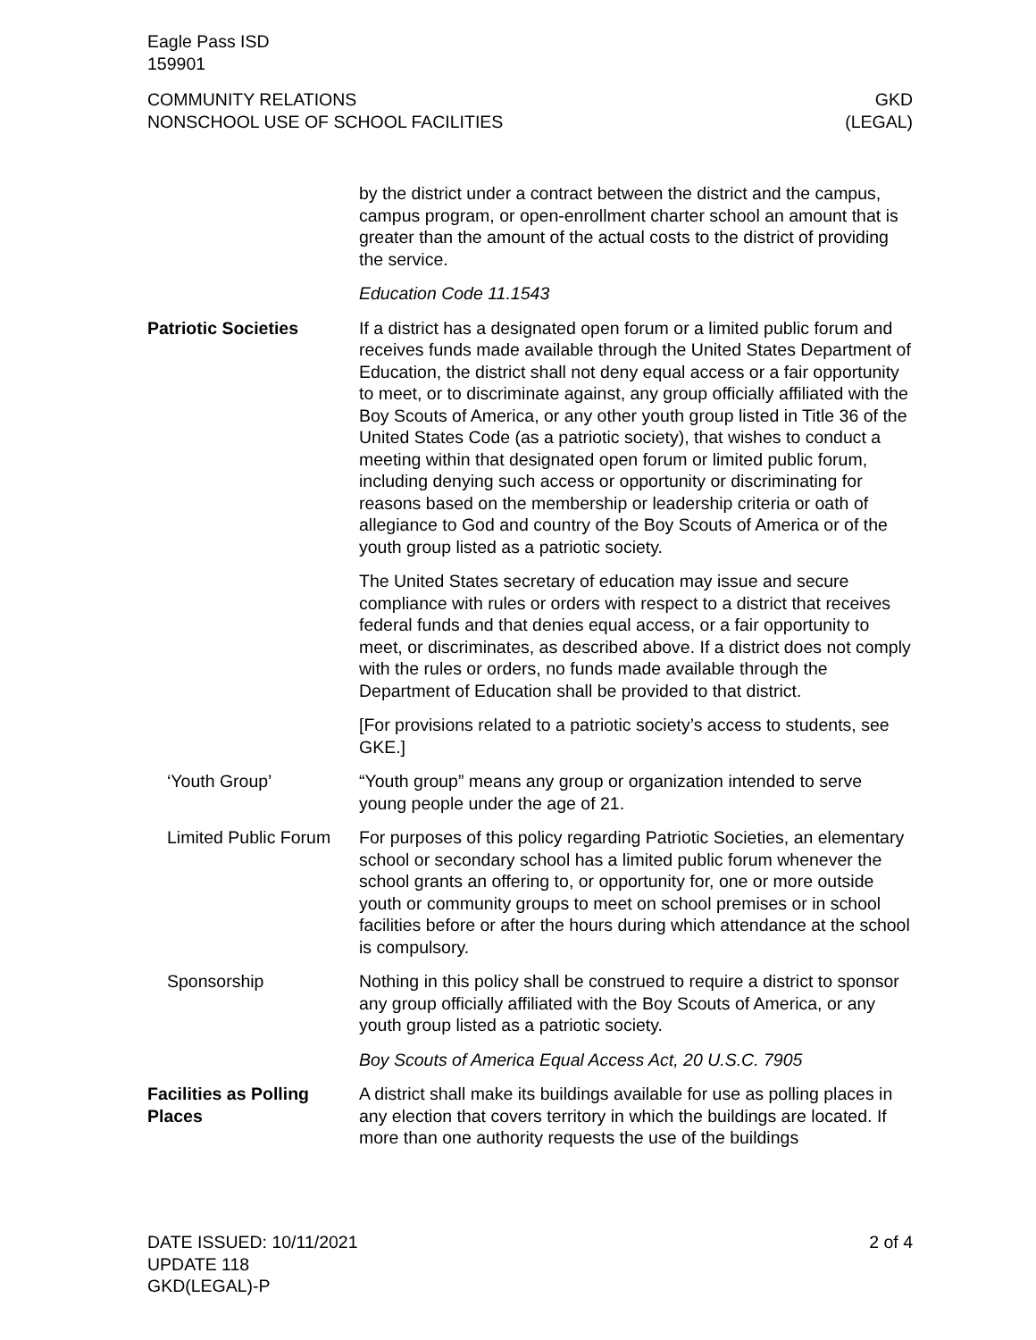Eagle Pass ISD
159901
COMMUNITY RELATIONS
NONSCHOOL USE OF SCHOOL FACILITIES
GKD
(LEGAL)
by the district under a contract between the district and the campus, campus program, or open-enrollment charter school an amount that is greater than the amount of the actual costs to the district of providing the service.
Education Code 11.1543
Patriotic Societies If a district has a designated open forum or a limited public forum and receives funds made available through the United States Department of Education, the district shall not deny equal access or a fair opportunity to meet, or to discriminate against, any group officially affiliated with the Boy Scouts of America, or any other youth group listed in Title 36 of the United States Code (as a patriotic society), that wishes to conduct a meeting within that designated open forum or limited public forum, including denying such access or opportunity or discriminating for reasons based on the membership or leadership criteria or oath of allegiance to God and country of the Boy Scouts of America or of the youth group listed as a patriotic society.
The United States secretary of education may issue and secure compliance with rules or orders with respect to a district that receives federal funds and that denies equal access, or a fair opportunity to meet, or discriminates, as described above. If a district does not comply with the rules or orders, no funds made available through the Department of Education shall be provided to that district.
[For provisions related to a patriotic society’s access to students, see GKE.]
‘Youth Group’ “Youth group” means any group or organization intended to serve young people under the age of 21.
Limited Public Forum
For purposes of this policy regarding Patriotic Societies, an elementary school or secondary school has a limited public forum whenever the school grants an offering to, or opportunity for, one or more outside youth or community groups to meet on school premises or in school facilities before or after the hours during which attendance at the school is compulsory.
Sponsorship Nothing in this policy shall be construed to require a district to sponsor any group officially affiliated with the Boy Scouts of America, or any youth group listed as a patriotic society.
Boy Scouts of America Equal Access Act, 20 U.S.C. 7905
Facilities as Polling Places
A district shall make its buildings available for use as polling places in any election that covers territory in which the buildings are located. If more than one authority requests the use of the buildings
DATE ISSUED: 10/11/2021
UPDATE 118
GKD(LEGAL)-P
2 of 4